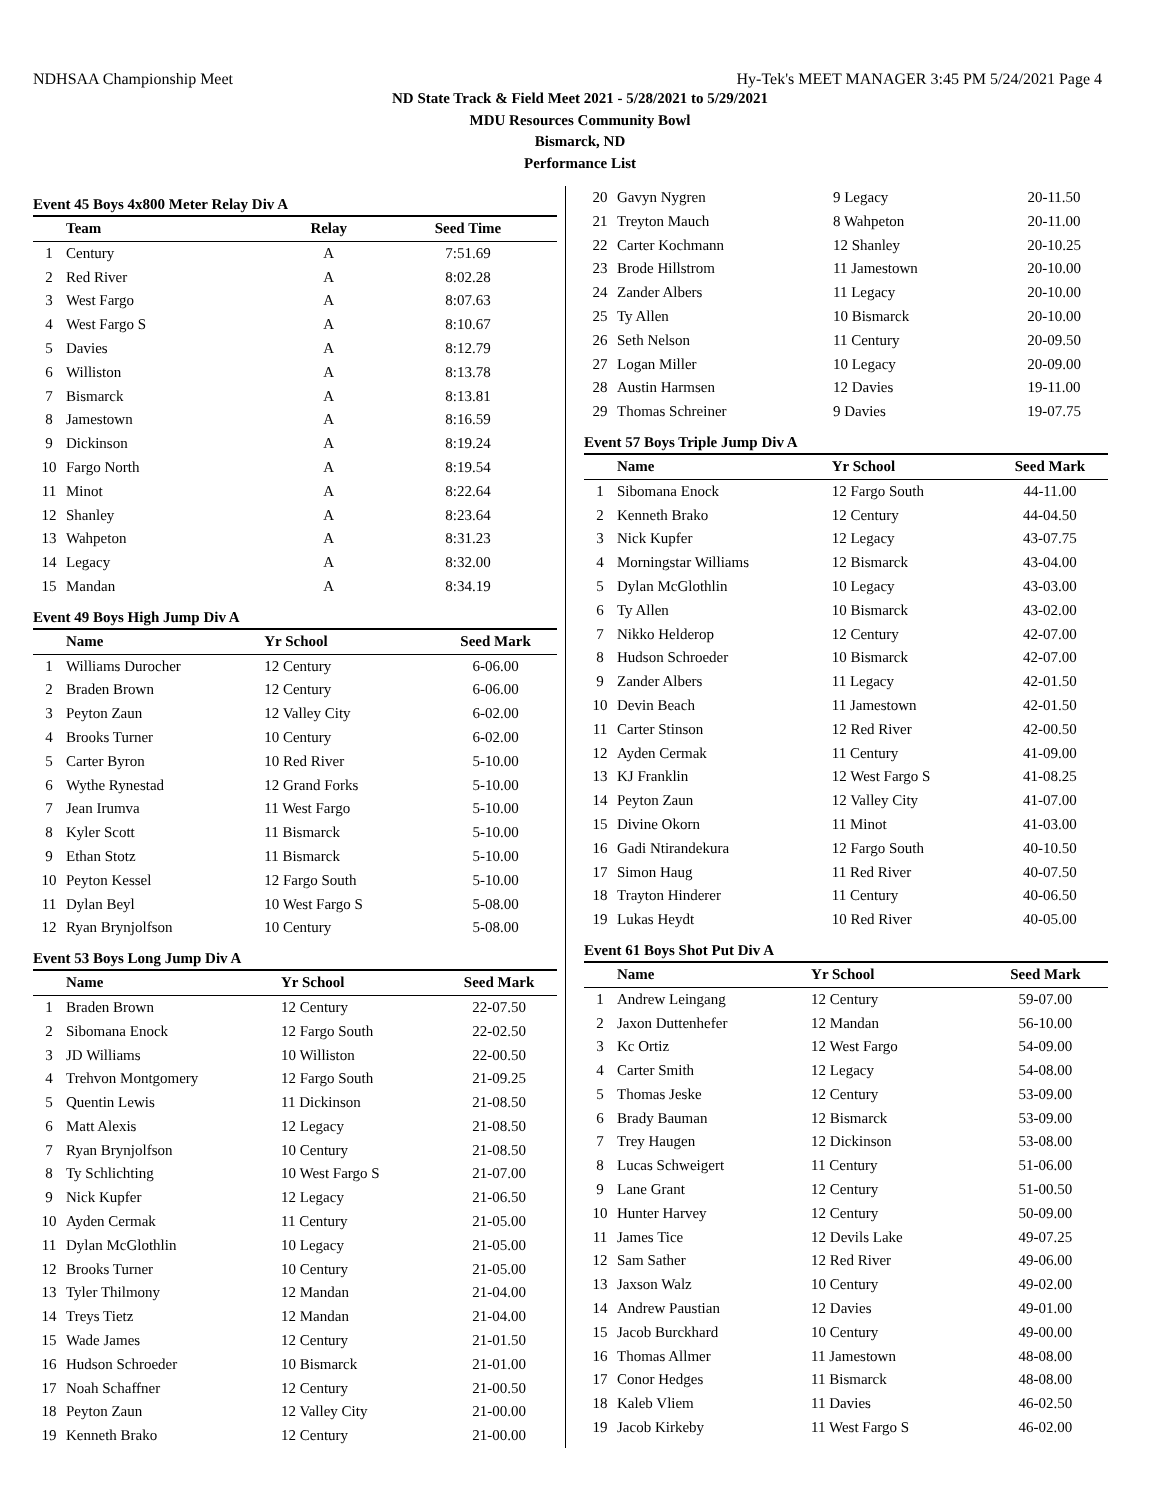NDHSAA Championship Meet Hy-Tek's MEET MANAGER 3:45 PM 5/24/2021 Page 4
ND State Track & Field Meet 2021 - 5/28/2021 to 5/29/2021
MDU Resources Community Bowl
Bismarck, ND
Performance List
Event 45 Boys 4x800 Meter Relay Div A
| | Team | Relay | Seed Time |
| --- | --- | --- | --- |
| 1 | Century | A | 7:51.69 |
| 2 | Red River | A | 8:02.28 |
| 3 | West Fargo | A | 8:07.63 |
| 4 | West Fargo S | A | 8:10.67 |
| 5 | Davies | A | 8:12.79 |
| 6 | Williston | A | 8:13.78 |
| 7 | Bismarck | A | 8:13.81 |
| 8 | Jamestown | A | 8:16.59 |
| 9 | Dickinson | A | 8:19.24 |
| 10 | Fargo North | A | 8:19.54 |
| 11 | Minot | A | 8:22.64 |
| 12 | Shanley | A | 8:23.64 |
| 13 | Wahpeton | A | 8:31.23 |
| 14 | Legacy | A | 8:32.00 |
| 15 | Mandan | A | 8:34.19 |
Event 49 Boys High Jump Div A
| | Name | Yr School | Seed Mark |
| --- | --- | --- | --- |
| 1 | Williams Durocher | 12 Century | 6-06.00 |
| 2 | Braden Brown | 12 Century | 6-06.00 |
| 3 | Peyton Zaun | 12 Valley City | 6-02.00 |
| 4 | Brooks Turner | 10 Century | 6-02.00 |
| 5 | Carter Byron | 10 Red River | 5-10.00 |
| 6 | Wythe Rynestad | 12 Grand Forks | 5-10.00 |
| 7 | Jean Irumva | 11 West Fargo | 5-10.00 |
| 8 | Kyler Scott | 11 Bismarck | 5-10.00 |
| 9 | Ethan Stotz | 11 Bismarck | 5-10.00 |
| 10 | Peyton Kessel | 12 Fargo South | 5-10.00 |
| 11 | Dylan Beyl | 10 West Fargo S | 5-08.00 |
| 12 | Ryan Brynjolfson | 10 Century | 5-08.00 |
Event 53 Boys Long Jump Div A
| | Name | Yr School | Seed Mark |
| --- | --- | --- | --- |
| 1 | Braden Brown | 12 Century | 22-07.50 |
| 2 | Sibomana Enock | 12 Fargo South | 22-02.50 |
| 3 | JD Williams | 10 Williston | 22-00.50 |
| 4 | Trehvon Montgomery | 12 Fargo South | 21-09.25 |
| 5 | Quentin Lewis | 11 Dickinson | 21-08.50 |
| 6 | Matt Alexis | 12 Legacy | 21-08.50 |
| 7 | Ryan Brynjolfson | 10 Century | 21-08.50 |
| 8 | Ty Schlichting | 10 West Fargo S | 21-07.00 |
| 9 | Nick Kupfer | 12 Legacy | 21-06.50 |
| 10 | Ayden Cermak | 11 Century | 21-05.00 |
| 11 | Dylan McGlothlin | 10 Legacy | 21-05.00 |
| 12 | Brooks Turner | 10 Century | 21-05.00 |
| 13 | Tyler Thilmony | 12 Mandan | 21-04.00 |
| 14 | Treys Tietz | 12 Mandan | 21-04.00 |
| 15 | Wade James | 12 Century | 21-01.50 |
| 16 | Hudson Schroeder | 10 Bismarck | 21-01.00 |
| 17 | Noah Schaffner | 12 Century | 21-00.50 |
| 18 | Peyton Zaun | 12 Valley City | 21-00.00 |
| 19 | Kenneth Brako | 12 Century | 21-00.00 |
| 20 | Gavyn Nygren | 9 Legacy | 20-11.50 |
| 21 | Treyton Mauch | 8 Wahpeton | 20-11.00 |
| 22 | Carter Kochmann | 12 Shanley | 20-10.25 |
| 23 | Brode Hillstrom | 11 Jamestown | 20-10.00 |
| 24 | Zander Albers | 11 Legacy | 20-10.00 |
| 25 | Ty Allen | 10 Bismarck | 20-10.00 |
| 26 | Seth Nelson | 11 Century | 20-09.50 |
| 27 | Logan Miller | 10 Legacy | 20-09.00 |
| 28 | Austin Harmsen | 12 Davies | 19-11.00 |
| 29 | Thomas Schreiner | 9 Davies | 19-07.75 |
Event 57 Boys Triple Jump Div A
| | Name | Yr School | Seed Mark |
| --- | --- | --- | --- |
| 1 | Sibomana Enock | 12 Fargo South | 44-11.00 |
| 2 | Kenneth Brako | 12 Century | 44-04.50 |
| 3 | Nick Kupfer | 12 Legacy | 43-07.75 |
| 4 | Morningstar Williams | 12 Bismarck | 43-04.00 |
| 5 | Dylan McGlothlin | 10 Legacy | 43-03.00 |
| 6 | Ty Allen | 10 Bismarck | 43-02.00 |
| 7 | Nikko Helderop | 12 Century | 42-07.00 |
| 8 | Hudson Schroeder | 10 Bismarck | 42-07.00 |
| 9 | Zander Albers | 11 Legacy | 42-01.50 |
| 10 | Devin Beach | 11 Jamestown | 42-01.50 |
| 11 | Carter Stinson | 12 Red River | 42-00.50 |
| 12 | Ayden Cermak | 11 Century | 41-09.00 |
| 13 | KJ Franklin | 12 West Fargo S | 41-08.25 |
| 14 | Peyton Zaun | 12 Valley City | 41-07.00 |
| 15 | Divine Okorn | 11 Minot | 41-03.00 |
| 16 | Gadi Ntirandekura | 12 Fargo South | 40-10.50 |
| 17 | Simon Haug | 11 Red River | 40-07.50 |
| 18 | Trayton Hinderer | 11 Century | 40-06.50 |
| 19 | Lukas Heydt | 10 Red River | 40-05.00 |
Event 61 Boys Shot Put Div A
| | Name | Yr School | Seed Mark |
| --- | --- | --- | --- |
| 1 | Andrew Leingang | 12 Century | 59-07.00 |
| 2 | Jaxon Duttenhefer | 12 Mandan | 56-10.00 |
| 3 | Kc Ortiz | 12 West Fargo | 54-09.00 |
| 4 | Carter Smith | 12 Legacy | 54-08.00 |
| 5 | Thomas Jeske | 12 Century | 53-09.00 |
| 6 | Brady Bauman | 12 Bismarck | 53-09.00 |
| 7 | Trey Haugen | 12 Dickinson | 53-08.00 |
| 8 | Lucas Schweigert | 11 Century | 51-06.00 |
| 9 | Lane Grant | 12 Century | 51-00.50 |
| 10 | Hunter Harvey | 12 Century | 50-09.00 |
| 11 | James Tice | 12 Devils Lake | 49-07.25 |
| 12 | Sam Sather | 12 Red River | 49-06.00 |
| 13 | Jaxson Walz | 10 Century | 49-02.00 |
| 14 | Andrew Paustian | 12 Davies | 49-01.00 |
| 15 | Jacob Burckhard | 10 Century | 49-00.00 |
| 16 | Thomas Allmer | 11 Jamestown | 48-08.00 |
| 17 | Conor Hedges | 11 Bismarck | 48-08.00 |
| 18 | Kaleb Vliem | 11 Davies | 46-02.50 |
| 19 | Jacob Kirkeby | 11 West Fargo S | 46-02.00 |